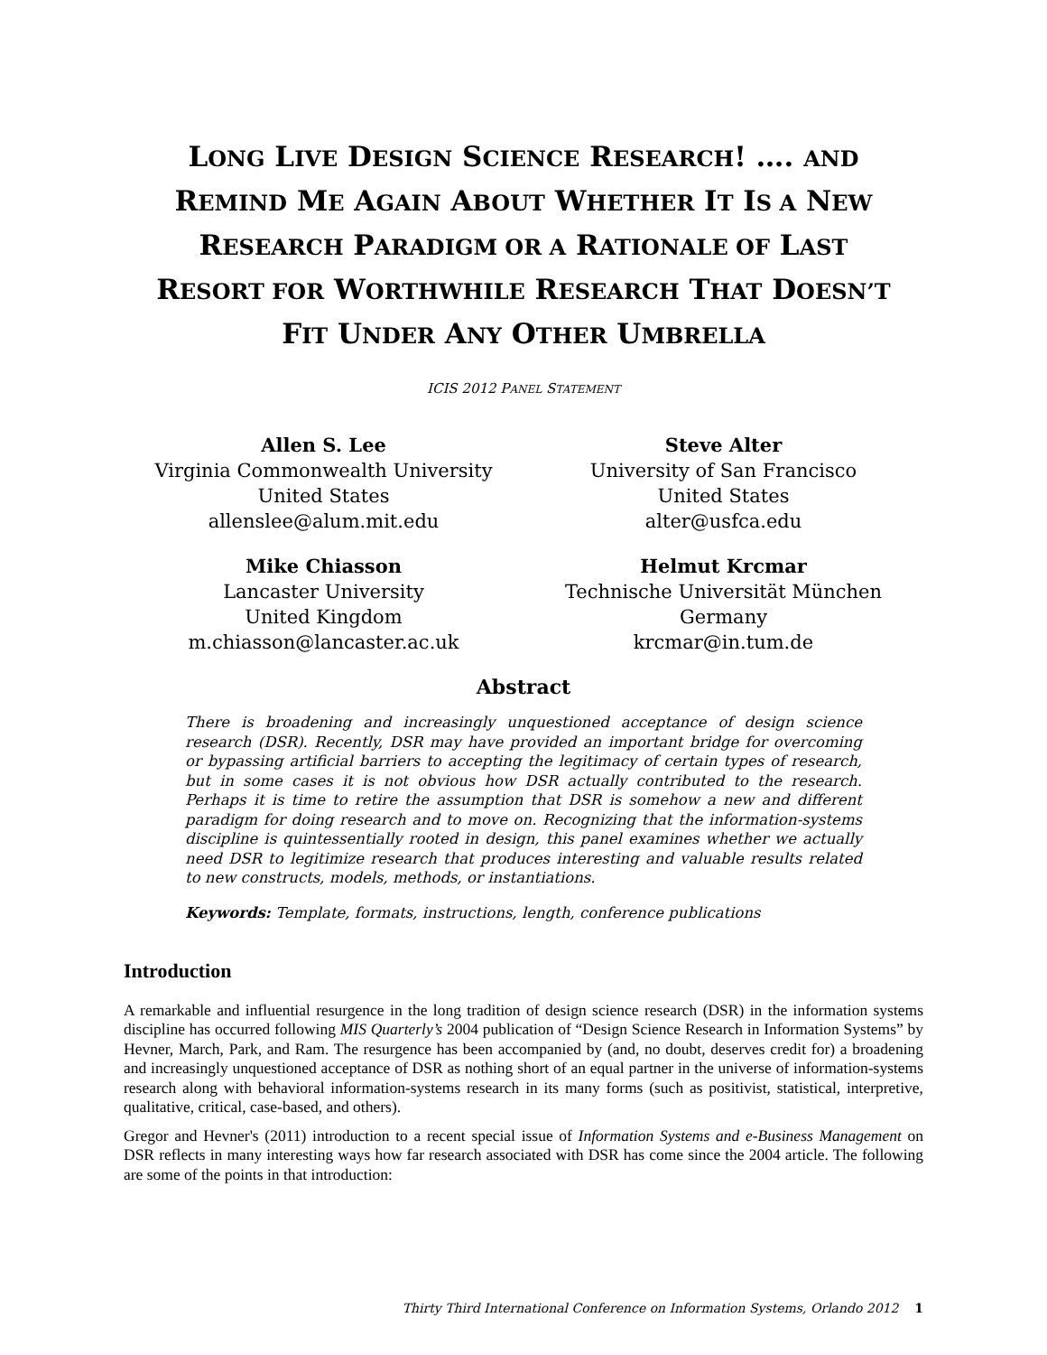LONG LIVE DESIGN SCIENCE RESEARCH! …. AND REMIND ME AGAIN ABOUT WHETHER IT IS A NEW RESEARCH PARADIGM OR A RATIONALE OF LAST RESORT FOR WORTHWHILE RESEARCH THAT DOESN’T FIT UNDER ANY OTHER UMBRELLA
ICIS 2012 PANEL STATEMENT
Allen S. Lee
Virginia Commonwealth University
United States
allenslee@alum.mit.edu
Steve Alter
University of San Francisco
United States
alter@usfca.edu
Mike Chiasson
Lancaster University
United Kingdom
m.chiasson@lancaster.ac.uk
Helmut Krcmar
Technische Universität München
Germany
krcmar@in.tum.de
Abstract
There is broadening and increasingly unquestioned acceptance of design science research (DSR). Recently, DSR may have provided an important bridge for overcoming or bypassing artificial barriers to accepting the legitimacy of certain types of research, but in some cases it is not obvious how DSR actually contributed to the research. Perhaps it is time to retire the assumption that DSR is somehow a new and different paradigm for doing research and to move on. Recognizing that the information-systems discipline is quintessentially rooted in design, this panel examines whether we actually need DSR to legitimize research that produces interesting and valuable results related to new constructs, models, methods, or instantiations.
Keywords: Template, formats, instructions, length, conference publications
Introduction
A remarkable and influential resurgence in the long tradition of design science research (DSR) in the information systems discipline has occurred following MIS Quarterly’s 2004 publication of “Design Science Research in Information Systems” by Hevner, March, Park, and Ram. The resurgence has been accompanied by (and, no doubt, deserves credit for) a broadening and increasingly unquestioned acceptance of DSR as nothing short of an equal partner in the universe of information-systems research along with behavioral information-systems research in its many forms (such as positivist, statistical, interpretive, qualitative, critical, case-based, and others).
Gregor and Hevner's (2011) introduction to a recent special issue of Information Systems and e-Business Management on DSR reflects in many interesting ways how far research associated with DSR has come since the 2004 article. The following are some of the points in that introduction:
Thirty Third International Conference on Information Systems, Orlando 2012 1